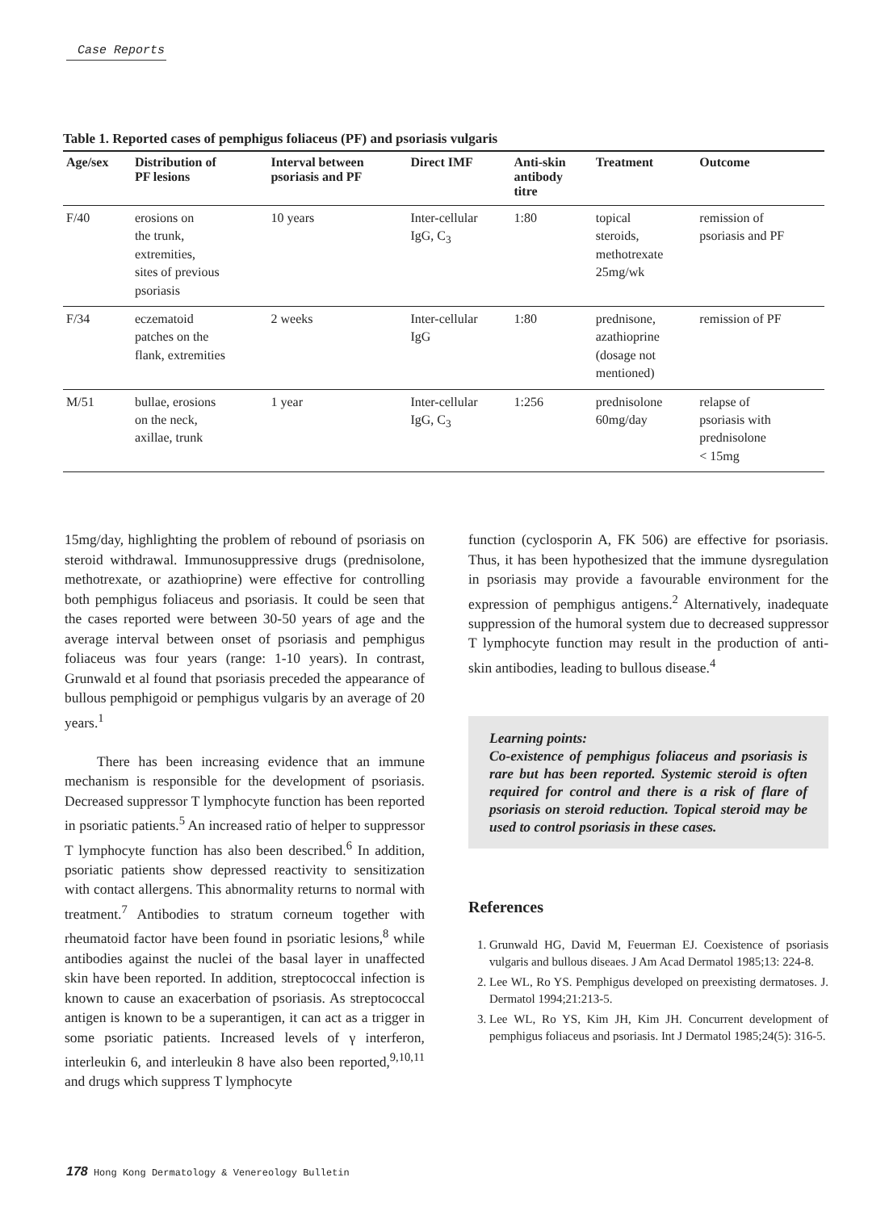Case Reports
Table 1. Reported cases of pemphigus foliaceus (PF) and psoriasis vulgaris
| Age/sex | Distribution of PF lesions | Interval between psoriasis and PF | Direct IMF | Anti-skin antibody titre | Treatment | Outcome |
| --- | --- | --- | --- | --- | --- | --- |
| F/40 | erosions on the trunk, extremities, sites of previous psoriasis | 10 years | Inter-cellular IgG, C<sub>3</sub> | 1:80 | topical steroids, methotrexate 25mg/wk | remission of psoriasis and PF |
| F/34 | eczematoid patches on the flank, extremities | 2 weeks | Inter-cellular IgG | 1:80 | prednisone, azathioprine (dosage not mentioned) | remission of PF |
| M/51 | bullae, erosions on the neck, axillae, trunk | 1 year | Inter-cellular IgG, C<sub>3</sub> | 1:256 | prednisolone 60mg/day | relapse of psoriasis with prednisolone < 15mg |
15mg/day, highlighting the problem of rebound of psoriasis on steroid withdrawal. Immunosuppressive drugs (prednisolone, methotrexate, or azathioprine) were effective for controlling both pemphigus foliaceus and psoriasis. It could be seen that the cases reported were between 30-50 years of age and the average interval between onset of psoriasis and pemphigus foliaceus was four years (range: 1-10 years). In contrast, Grunwald et al found that psoriasis preceded the appearance of bullous pemphigoid or pemphigus vulgaris by an average of 20 years.<sup>1</sup>
There has been increasing evidence that an immune mechanism is responsible for the development of psoriasis. Decreased suppressor T lymphocyte function has been reported in psoriatic patients.<sup>5</sup> An increased ratio of helper to suppressor T lymphocyte function has also been described.<sup>6</sup> In addition, psoriatic patients show depressed reactivity to sensitization with contact allergens. This abnormality returns to normal with treatment.<sup>7</sup> Antibodies to stratum corneum together with rheumatoid factor have been found in psoriatic lesions,<sup>8</sup> while antibodies against the nuclei of the basal layer in unaffected skin have been reported. In addition, streptococcal infection is known to cause an exacerbation of psoriasis. As streptococcal antigen is known to be a superantigen, it can act as a trigger in some psoriatic patients. Increased levels of γ interferon, interleukin 6, and interleukin 8 have also been reported,<sup>9,10,11</sup> and drugs which suppress T lymphocyte
function (cyclosporin A, FK 506) are effective for psoriasis. Thus, it has been hypothesized that the immune dysregulation in psoriasis may provide a favourable environment for the expression of pemphigus antigens.<sup>2</sup> Alternatively, inadequate suppression of the humoral system due to decreased suppressor T lymphocyte function may result in the production of anti-skin antibodies, leading to bullous disease.<sup>4</sup>
Learning points:
Co-existence of pemphigus foliaceus and psoriasis is rare but has been reported. Systemic steroid is often required for control and there is a risk of flare of psoriasis on steroid reduction. Topical steroid may be used to control psoriasis in these cases.
References
1. Grunwald HG, David M, Feuerman EJ. Coexistence of psoriasis vulgaris and bullous diseaes. J Am Acad Dermatol 1985;13: 224-8.
2. Lee WL, Ro YS. Pemphigus developed on preexisting dermatoses. J. Dermatol 1994;21:213-5.
3. Lee WL, Ro YS, Kim JH, Kim JH. Concurrent development of pemphigus foliaceus and psoriasis. Int J Dermatol 1985;24(5): 316-5.
178 Hong Kong Dermatology & Venereology Bulletin